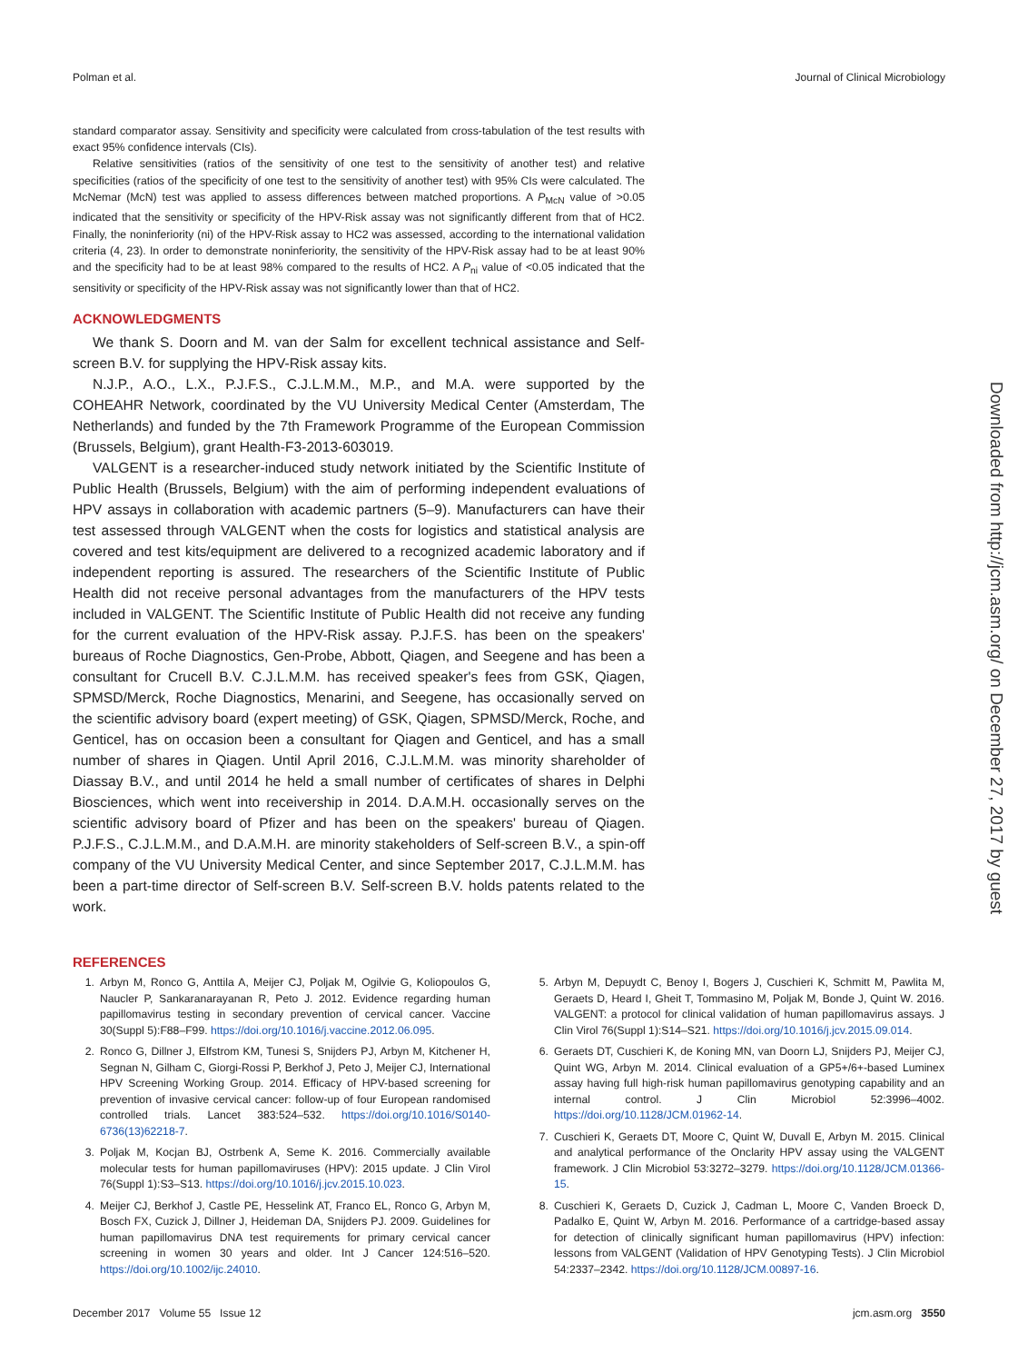Polman et al. Journal of Clinical Microbiology
standard comparator assay. Sensitivity and specificity were calculated from cross-tabulation of the test results with exact 95% confidence intervals (CIs).
Relative sensitivities (ratios of the sensitivity of one test to the sensitivity of another test) and relative specificities (ratios of the specificity of one test to the sensitivity of another test) with 95% CIs were calculated. The McNemar (McN) test was applied to assess differences between matched proportions. A P<sub>McN</sub> value of >0.05 indicated that the sensitivity or specificity of the HPV-Risk assay was not significantly different from that of HC2. Finally, the noninferiority (ni) of the HPV-Risk assay to HC2 was assessed, according to the international validation criteria (4, 23). In order to demonstrate noninferiority, the sensitivity of the HPV-Risk assay had to be at least 90% and the specificity had to be at least 98% compared to the results of HC2. A P<sub>ni</sub> value of <0.05 indicated that the sensitivity or specificity of the HPV-Risk assay was not significantly lower than that of HC2.
ACKNOWLEDGMENTS
We thank S. Doorn and M. van der Salm for excellent technical assistance and Self-screen B.V. for supplying the HPV-Risk assay kits.
N.J.P., A.O., L.X., P.J.F.S., C.J.L.M.M., M.P., and M.A. were supported by the COHEAHR Network, coordinated by the VU University Medical Center (Amsterdam, The Netherlands) and funded by the 7th Framework Programme of the European Commission (Brussels, Belgium), grant Health-F3-2013-603019.
VALGENT is a researcher-induced study network initiated by the Scientific Institute of Public Health (Brussels, Belgium) with the aim of performing independent evaluations of HPV assays in collaboration with academic partners (5–9). Manufacturers can have their test assessed through VALGENT when the costs for logistics and statistical analysis are covered and test kits/equipment are delivered to a recognized academic laboratory and if independent reporting is assured. The researchers of the Scientific Institute of Public Health did not receive personal advantages from the manufacturers of the HPV tests included in VALGENT. The Scientific Institute of Public Health did not receive any funding for the current evaluation of the HPV-Risk assay. P.J.F.S. has been on the speakers' bureaus of Roche Diagnostics, Gen-Probe, Abbott, Qiagen, and Seegene and has been a consultant for Crucell B.V. C.J.L.M.M. has received speaker's fees from GSK, Qiagen, SPMSD/Merck, Roche Diagnostics, Menarini, and Seegene, has occasionally served on the scientific advisory board (expert meeting) of GSK, Qiagen, SPMSD/Merck, Roche, and Genticel, has on occasion been a consultant for Qiagen and Genticel, and has a small number of shares in Qiagen. Until April 2016, C.J.L.M.M. was minority shareholder of Diassay B.V., and until 2014 he held a small number of certificates of shares in Delphi Biosciences, which went into receivership in 2014. D.A.M.H. occasionally serves on the scientific advisory board of Pfizer and has been on the speakers' bureau of Qiagen. P.J.F.S., C.J.L.M.M., and D.A.M.H. are minority stakeholders of Self-screen B.V., a spin-off company of the VU University Medical Center, and since September 2017, C.J.L.M.M. has been a part-time director of Self-screen B.V. Self-screen B.V. holds patents related to the work.
REFERENCES
1. Arbyn M, Ronco G, Anttila A, Meijer CJ, Poljak M, Ogilvie G, Koliopoulos G, Naucler P, Sankaranarayanan R, Peto J. 2012. Evidence regarding human papillomavirus testing in secondary prevention of cervical cancer. Vaccine 30(Suppl 5):F88–F99. https://doi.org/10.1016/j.vaccine.2012.06.095.
2. Ronco G, Dillner J, Elfstrom KM, Tunesi S, Snijders PJ, Arbyn M, Kitchener H, Segnan N, Gilham C, Giorgi-Rossi P, Berkhof J, Peto J, Meijer CJ, International HPV Screening Working Group. 2014. Efficacy of HPV-based screening for prevention of invasive cervical cancer: follow-up of four European randomised controlled trials. Lancet 383:524–532. https://doi.org/10.1016/S0140-6736(13)62218-7.
3. Poljak M, Kocjan BJ, Ostrbenk A, Seme K. 2016. Commercially available molecular tests for human papillomaviruses (HPV): 2015 update. J Clin Virol 76(Suppl 1):S3–S13. https://doi.org/10.1016/j.jcv.2015.10.023.
4. Meijer CJ, Berkhof J, Castle PE, Hesselink AT, Franco EL, Ronco G, Arbyn M, Bosch FX, Cuzick J, Dillner J, Heideman DA, Snijders PJ. 2009. Guidelines for human papillomavirus DNA test requirements for primary cervical cancer screening in women 30 years and older. Int J Cancer 124:516–520. https://doi.org/10.1002/ijc.24010.
5. Arbyn M, Depuydt C, Benoy I, Bogers J, Cuschieri K, Schmitt M, Pawlita M, Geraets D, Heard I, Gheit T, Tommasino M, Poljak M, Bonde J, Quint W. 2016. VALGENT: a protocol for clinical validation of human papillomavirus assays. J Clin Virol 76(Suppl 1):S14–S21. https://doi.org/10.1016/j.jcv.2015.09.014.
6. Geraets DT, Cuschieri K, de Koning MN, van Doorn LJ, Snijders PJ, Meijer CJ, Quint WG, Arbyn M. 2014. Clinical evaluation of a GP5+/6+-based Luminex assay having full high-risk human papillomavirus genotyping capability and an internal control. J Clin Microbiol 52:3996–4002. https://doi.org/10.1128/JCM.01962-14.
7. Cuschieri K, Geraets DT, Moore C, Quint W, Duvall E, Arbyn M. 2015. Clinical and analytical performance of the Onclarity HPV assay using the VALGENT framework. J Clin Microbiol 53:3272–3279. https://doi.org/10.1128/JCM.01366-15.
8. Cuschieri K, Geraets D, Cuzick J, Cadman L, Moore C, Vanden Broeck D, Padalko E, Quint W, Arbyn M. 2016. Performance of a cartridge-based assay for detection of clinically significant human papillomavirus (HPV) infection: lessons from VALGENT (Validation of HPV Genotyping Tests). J Clin Microbiol 54:2337–2342. https://doi.org/10.1128/JCM.00897-16.
Downloaded from http://jcm.asm.org/ on December 27, 2017 by guest
December 2017 Volume 55 Issue 12 jcm.asm.org 3550